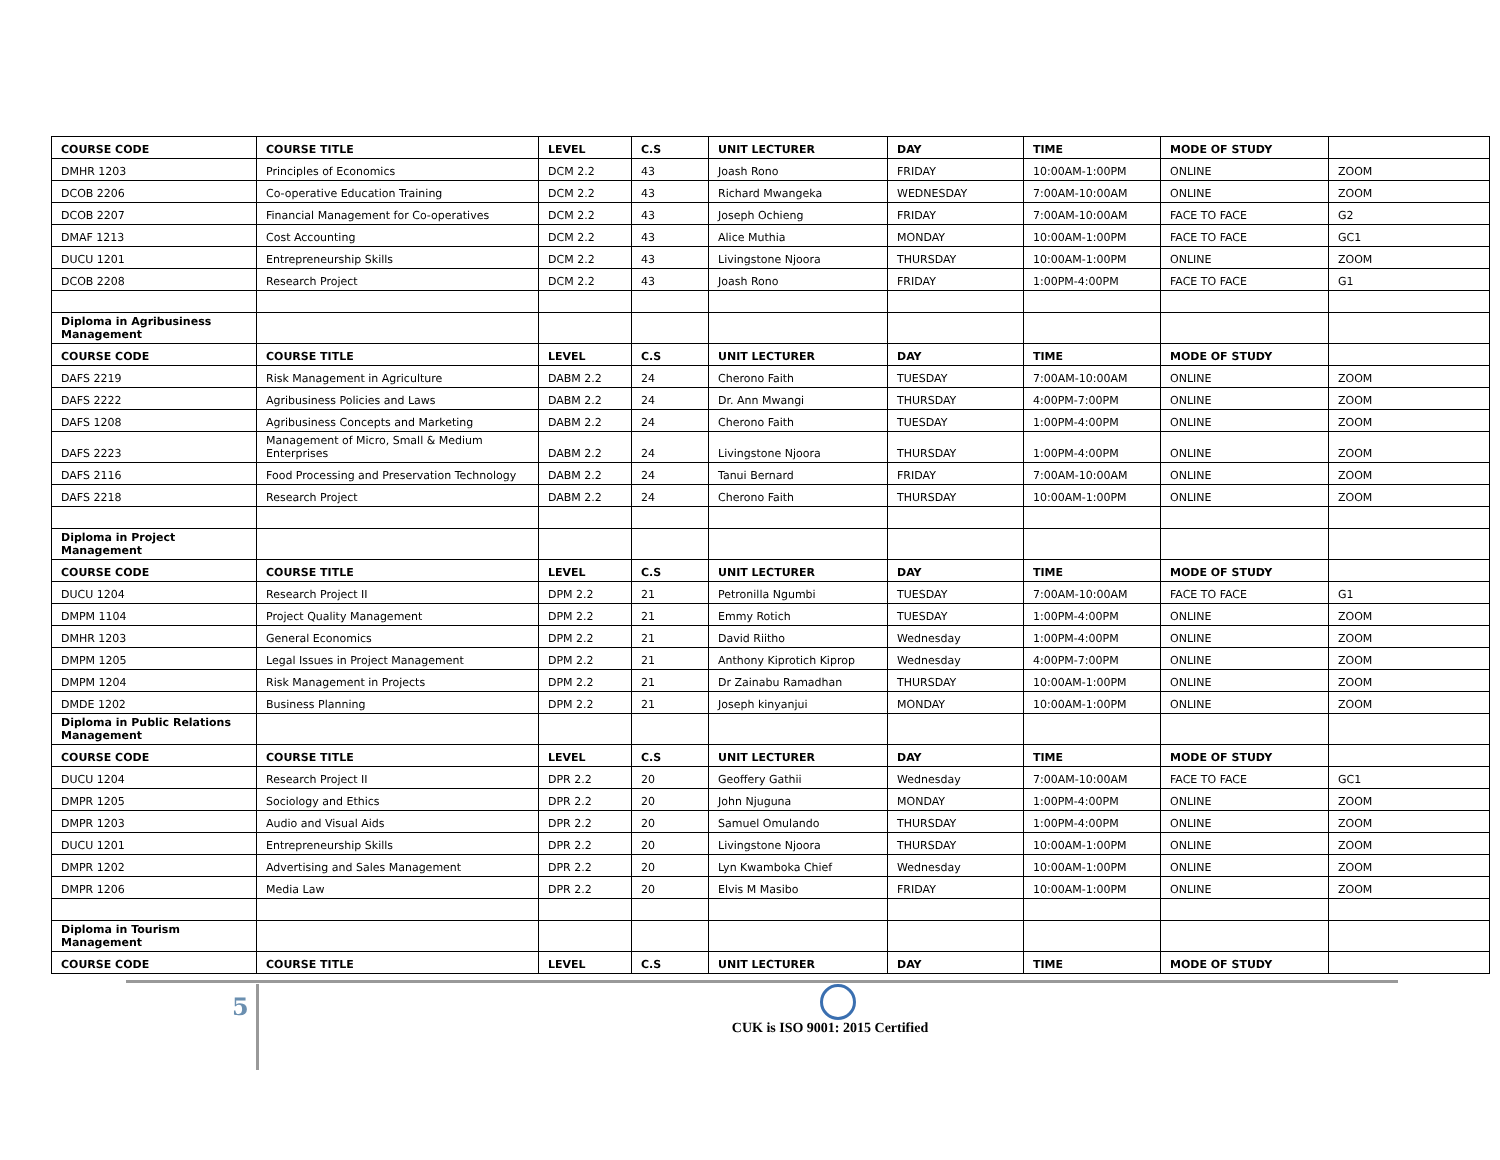| COURSE CODE | COURSE TITLE | LEVEL | C.S | UNIT LECTURER | DAY | TIME | MODE OF STUDY | |
| --- | --- | --- | --- | --- | --- | --- | --- | --- |
| DMHR 1203 | Principles of Economics | DCM 2.2 | 43 | Joash Rono | FRIDAY | 10:00AM-1:00PM | ONLINE | ZOOM |
| DCOB 2206 | Co-operative Education Training | DCM 2.2 | 43 | Richard Mwangeka | WEDNESDAY | 7:00AM-10:00AM | ONLINE | ZOOM |
| DCOB 2207 | Financial Management for Co-operatives | DCM 2.2 | 43 | Joseph Ochieng | FRIDAY | 7:00AM-10:00AM | FACE TO FACE | G2 |
| DMAF 1213 | Cost Accounting | DCM 2.2 | 43 | Alice Muthia | MONDAY | 10:00AM-1:00PM | FACE TO FACE | GC1 |
| DUCU 1201 | Entrepreneurship Skills | DCM 2.2 | 43 | Livingstone Njoora | THURSDAY | 10:00AM-1:00PM | ONLINE | ZOOM |
| DCOB 2208 | Research Project | DCM 2.2 | 43 | Joash Rono | FRIDAY | 1:00PM-4:00PM | FACE TO FACE | G1 |
| Diploma in Agribusiness Management | | | | | | | | |
| COURSE CODE | COURSE TITLE | LEVEL | C.S | UNIT LECTURER | DAY | TIME | MODE OF STUDY | |
| DAFS 2219 | Risk Management in Agriculture | DABM 2.2 | 24 | Cherono Faith | TUESDAY | 7:00AM-10:00AM | ONLINE | ZOOM |
| DAFS 2222 | Agribusiness Policies and Laws | DABM 2.2 | 24 | Dr. Ann Mwangi | THURSDAY | 4:00PM-7:00PM | ONLINE | ZOOM |
| DAFS 1208 | Agribusiness Concepts and Marketing | DABM 2.2 | 24 | Cherono Faith | TUESDAY | 1:00PM-4:00PM | ONLINE | ZOOM |
| DAFS 2223 | Management of Micro, Small & Medium Enterprises | DABM 2.2 | 24 | Livingstone Njoora | THURSDAY | 1:00PM-4:00PM | ONLINE | ZOOM |
| DAFS 2116 | Food Processing and Preservation Technology | DABM 2.2 | 24 | Tanui Bernard | FRIDAY | 7:00AM-10:00AM | ONLINE | ZOOM |
| DAFS 2218 | Research Project | DABM 2.2 | 24 | Cherono Faith | THURSDAY | 10:00AM-1:00PM | ONLINE | ZOOM |
| Diploma in Project Management | | | | | | | | |
| COURSE CODE | COURSE TITLE | LEVEL | C.S | UNIT LECTURER | DAY | TIME | MODE OF STUDY | |
| DUCU 1204 | Research Project II | DPM 2.2 | 21 | Petronilla Ngumbi | TUESDAY | 7:00AM-10:00AM | FACE TO FACE | G1 |
| DMPM 1104 | Project Quality Management | DPM 2.2 | 21 | Emmy Rotich | TUESDAY | 1:00PM-4:00PM | ONLINE | ZOOM |
| DMHR 1203 | General Economics | DPM 2.2 | 21 | David Riitho | Wednesday | 1:00PM-4:00PM | ONLINE | ZOOM |
| DMPM 1205 | Legal Issues in Project Management | DPM 2.2 | 21 | Anthony Kiprotich Kiprop | Wednesday | 4:00PM-7:00PM | ONLINE | ZOOM |
| DMPM 1204 | Risk Management in Projects | DPM 2.2 | 21 | Dr Zainabu Ramadhan | THURSDAY | 10:00AM-1:00PM | ONLINE | ZOOM |
| DMDE 1202 | Business Planning | DPM 2.2 | 21 | Joseph kinyanjui | MONDAY | 10:00AM-1:00PM | ONLINE | ZOOM |
| Diploma in Public Relations Management | | | | | | | | |
| COURSE CODE | COURSE TITLE | LEVEL | C.S | UNIT LECTURER | DAY | TIME | MODE OF STUDY | |
| DUCU 1204 | Research Project II | DPR 2.2 | 20 | Geoffery Gathii | Wednesday | 7:00AM-10:00AM | FACE TO FACE | GC1 |
| DMPR 1205 | Sociology and Ethics | DPR 2.2 | 20 | John Njuguna | MONDAY | 1:00PM-4:00PM | ONLINE | ZOOM |
| DMPR 1203 | Audio and Visual Aids | DPR 2.2 | 20 | Samuel Omulando | THURSDAY | 1:00PM-4:00PM | ONLINE | ZOOM |
| DUCU 1201 | Entrepreneurship Skills | DPR 2.2 | 20 | Livingstone Njoora | THURSDAY | 10:00AM-1:00PM | ONLINE | ZOOM |
| DMPR 1202 | Advertising and Sales Management | DPR 2.2 | 20 | Lyn Kwamboka Chief | Wednesday | 10:00AM-1:00PM | ONLINE | ZOOM |
| DMPR 1206 | Media Law | DPR 2.2 | 20 | Elvis M Masibo | FRIDAY | 10:00AM-1:00PM | ONLINE | ZOOM |
| Diploma in Tourism Management | | | | | | | | |
| COURSE CODE | COURSE TITLE | LEVEL | C.S | UNIT LECTURER | DAY | TIME | MODE OF STUDY | |
5
CUK is ISO 9001: 2015 Certified